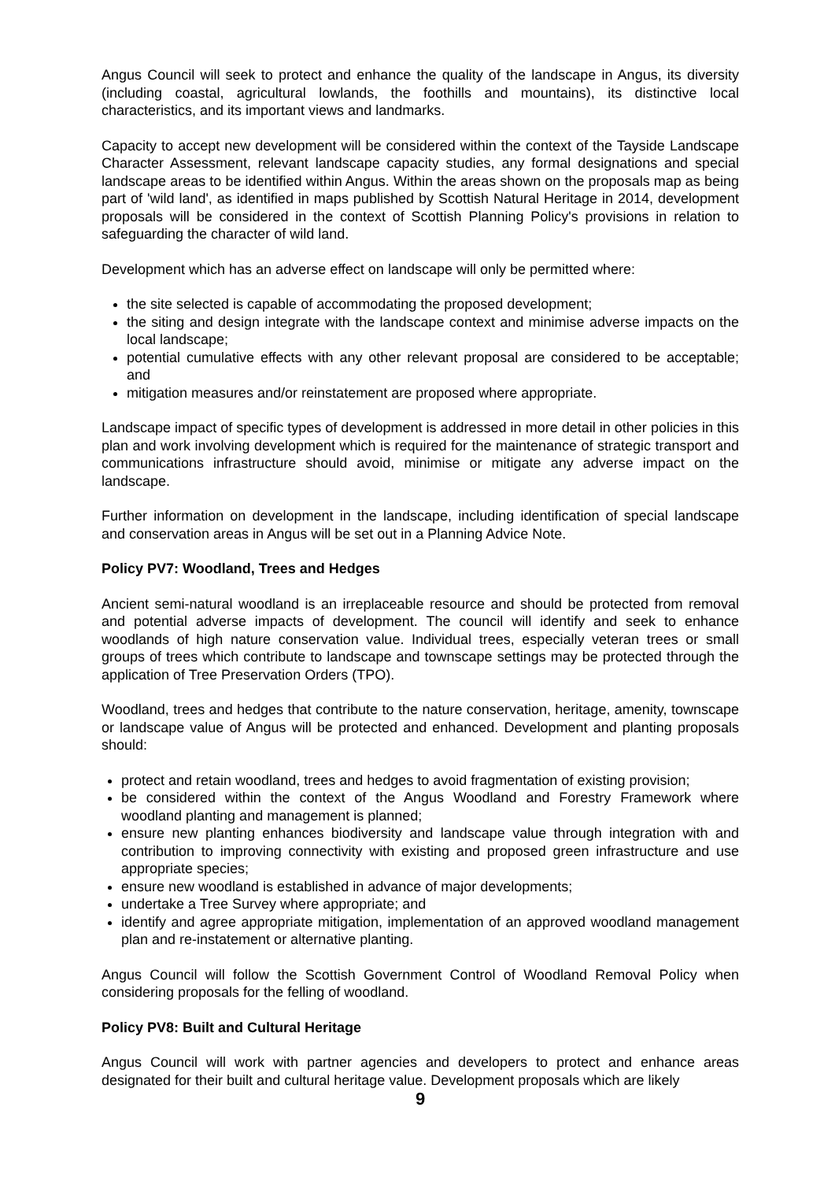Angus Council will seek to protect and enhance the quality of the landscape in Angus, its diversity (including coastal, agricultural lowlands, the foothills and mountains), its distinctive local characteristics, and its important views and landmarks.
Capacity to accept new development will be considered within the context of the Tayside Landscape Character Assessment, relevant landscape capacity studies, any formal designations and special landscape areas to be identified within Angus. Within the areas shown on the proposals map as being part of 'wild land', as identified in maps published by Scottish Natural Heritage in 2014, development proposals will be considered in the context of Scottish Planning Policy's provisions in relation to safeguarding the character of wild land.
Development which has an adverse effect on landscape will only be permitted where:
the site selected is capable of accommodating the proposed development;
the siting and design integrate with the landscape context and minimise adverse impacts on the local landscape;
potential cumulative effects with any other relevant proposal are considered to be acceptable; and
mitigation measures and/or reinstatement are proposed where appropriate.
Landscape impact of specific types of development is addressed in more detail in other policies in this plan and work involving development which is required for the maintenance of strategic transport and communications infrastructure should avoid, minimise or mitigate any adverse impact on the landscape.
Further information on development in the landscape, including identification of special landscape and conservation areas in Angus will be set out in a Planning Advice Note.
Policy PV7: Woodland, Trees and Hedges
Ancient semi-natural woodland is an irreplaceable resource and should be protected from removal and potential adverse impacts of development. The council will identify and seek to enhance woodlands of high nature conservation value. Individual trees, especially veteran trees or small groups of trees which contribute to landscape and townscape settings may be protected through the application of Tree Preservation Orders (TPO).
Woodland, trees and hedges that contribute to the nature conservation, heritage, amenity, townscape or landscape value of Angus will be protected and enhanced. Development and planting proposals should:
protect and retain woodland, trees and hedges to avoid fragmentation of existing provision;
be considered within the context of the Angus Woodland and Forestry Framework where woodland planting and management is planned;
ensure new planting enhances biodiversity and landscape value through integration with and contribution to improving connectivity with existing and proposed green infrastructure and use appropriate species;
ensure new woodland is established in advance of major developments;
undertake a Tree Survey where appropriate; and
identify and agree appropriate mitigation, implementation of an approved woodland management plan and re-instatement or alternative planting.
Angus Council will follow the Scottish Government Control of Woodland Removal Policy when considering proposals for the felling of woodland.
Policy PV8: Built and Cultural Heritage
Angus Council will work with partner agencies and developers to protect and enhance areas designated for their built and cultural heritage value. Development proposals which are likely
9